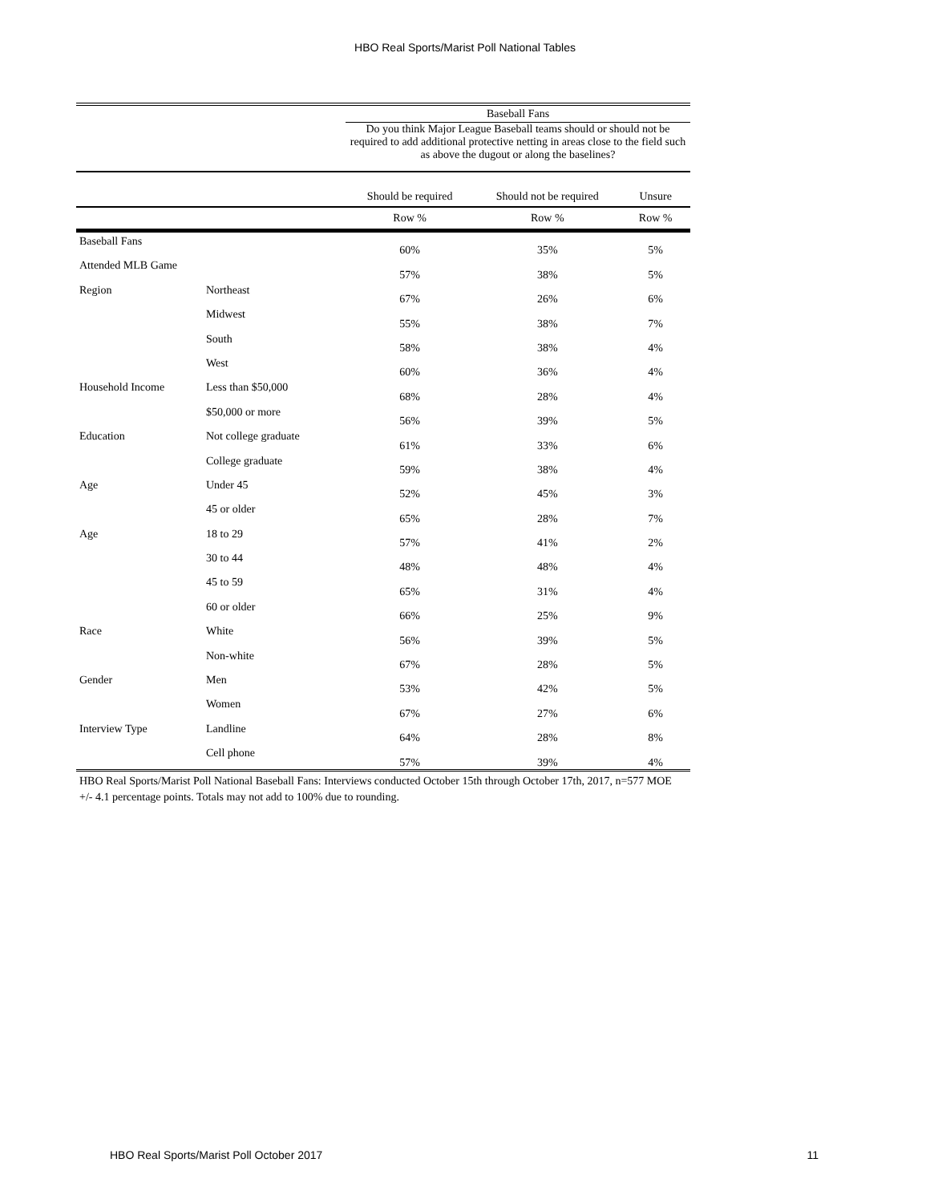HBO Real Sports/Marist Poll National Tables
| | | Baseball Fans | | |
| --- | --- | --- | --- | --- |
| | | Do you think Major League Baseball teams should or should not be required to add additional protective netting in areas close to the field such as above the dugout or along the baselines? | | |
| | | Should be required | Should not be required | Unsure |
| | | Row % | Row % | Row % |
| Baseball Fans | | 60% | 35% | 5% |
| Attended MLB Game | | 57% | 38% | 5% |
| Region | Northeast | 67% | 26% | 6% |
| | Midwest | 55% | 38% | 7% |
| | South | 58% | 38% | 4% |
| | West | 60% | 36% | 4% |
| Household Income | Less than $50,000 | 68% | 28% | 4% |
| | $50,000 or more | 56% | 39% | 5% |
| Education | Not college graduate | 61% | 33% | 6% |
| | College graduate | 59% | 38% | 4% |
| Age | Under 45 | 52% | 45% | 3% |
| | 45 or older | 65% | 28% | 7% |
| Age | 18 to 29 | 57% | 41% | 2% |
| | 30 to 44 | 48% | 48% | 4% |
| | 45 to 59 | 65% | 31% | 4% |
| | 60 or older | 66% | 25% | 9% |
| Race | White | 56% | 39% | 5% |
| | Non-white | 67% | 28% | 5% |
| Gender | Men | 53% | 42% | 5% |
| | Women | 67% | 27% | 6% |
| Interview Type | Landline | 64% | 28% | 8% |
| | Cell phone | 57% | 39% | 4% |
HBO Real Sports/Marist Poll National Baseball Fans: Interviews conducted October 15th through October 17th, 2017, n=577 MOE +/- 4.1 percentage points. Totals may not add to 100% due to rounding.
HBO Real Sports/Marist Poll October 2017 11